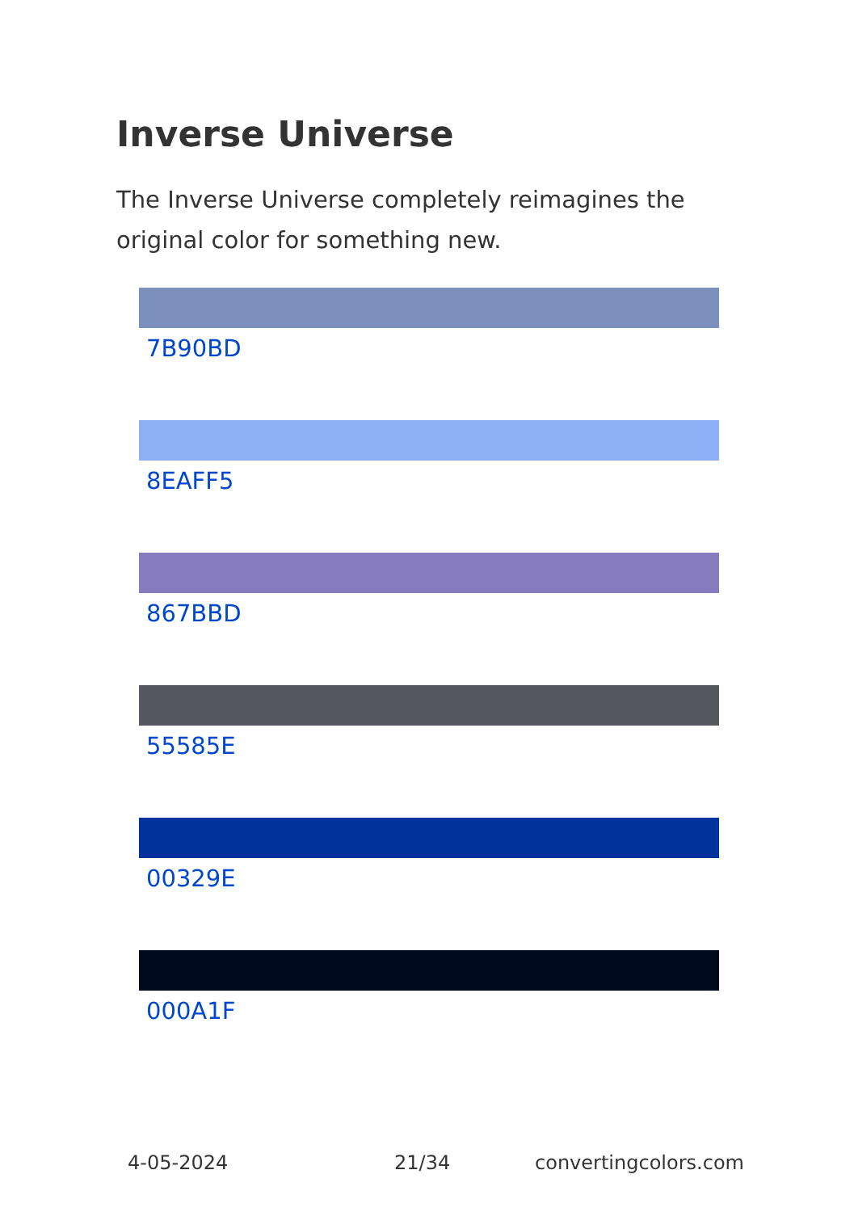Inverse Universe
The Inverse Universe completely reimagines the original color for something new.
7B90BD
8EAFF5
867BBD
55585E
00329E
000A1F
4-05-2024 21/34 convertingcolors.com